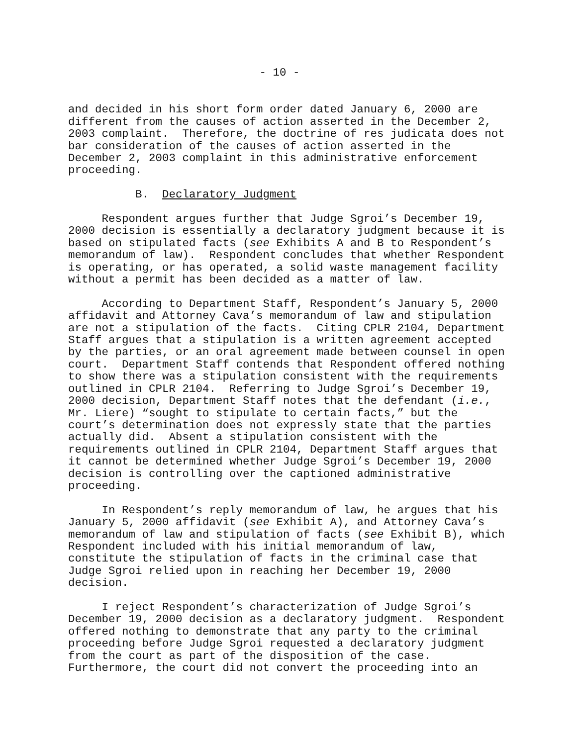- 10 -
and decided in his short form order dated January 6, 2000 are different from the causes of action asserted in the December 2, 2003 complaint. Therefore, the doctrine of res judicata does not bar consideration of the causes of action asserted in the December 2, 2003 complaint in this administrative enforcement proceeding.
B. Declaratory Judgment
Respondent argues further that Judge Sgroi’s December 19, 2000 decision is essentially a declaratory judgment because it is based on stipulated facts (see Exhibits A and B to Respondent’s memorandum of law). Respondent concludes that whether Respondent is operating, or has operated, a solid waste management facility without a permit has been decided as a matter of law.
According to Department Staff, Respondent’s January 5, 2000 affidavit and Attorney Cava’s memorandum of law and stipulation are not a stipulation of the facts. Citing CPLR 2104, Department Staff argues that a stipulation is a written agreement accepted by the parties, or an oral agreement made between counsel in open court. Department Staff contends that Respondent offered nothing to show there was a stipulation consistent with the requirements outlined in CPLR 2104. Referring to Judge Sgroi’s December 19, 2000 decision, Department Staff notes that the defendant (i.e., Mr. Liere) “sought to stipulate to certain facts,” but the court’s determination does not expressly state that the parties actually did. Absent a stipulation consistent with the requirements outlined in CPLR 2104, Department Staff argues that it cannot be determined whether Judge Sgroi’s December 19, 2000 decision is controlling over the captioned administrative proceeding.
In Respondent’s reply memorandum of law, he argues that his January 5, 2000 affidavit (see Exhibit A), and Attorney Cava’s memorandum of law and stipulation of facts (see Exhibit B), which Respondent included with his initial memorandum of law, constitute the stipulation of facts in the criminal case that Judge Sgroi relied upon in reaching her December 19, 2000 decision.
I reject Respondent’s characterization of Judge Sgroi’s December 19, 2000 decision as a declaratory judgment. Respondent offered nothing to demonstrate that any party to the criminal proceeding before Judge Sgroi requested a declaratory judgment from the court as part of the disposition of the case. Furthermore, the court did not convert the proceeding into an